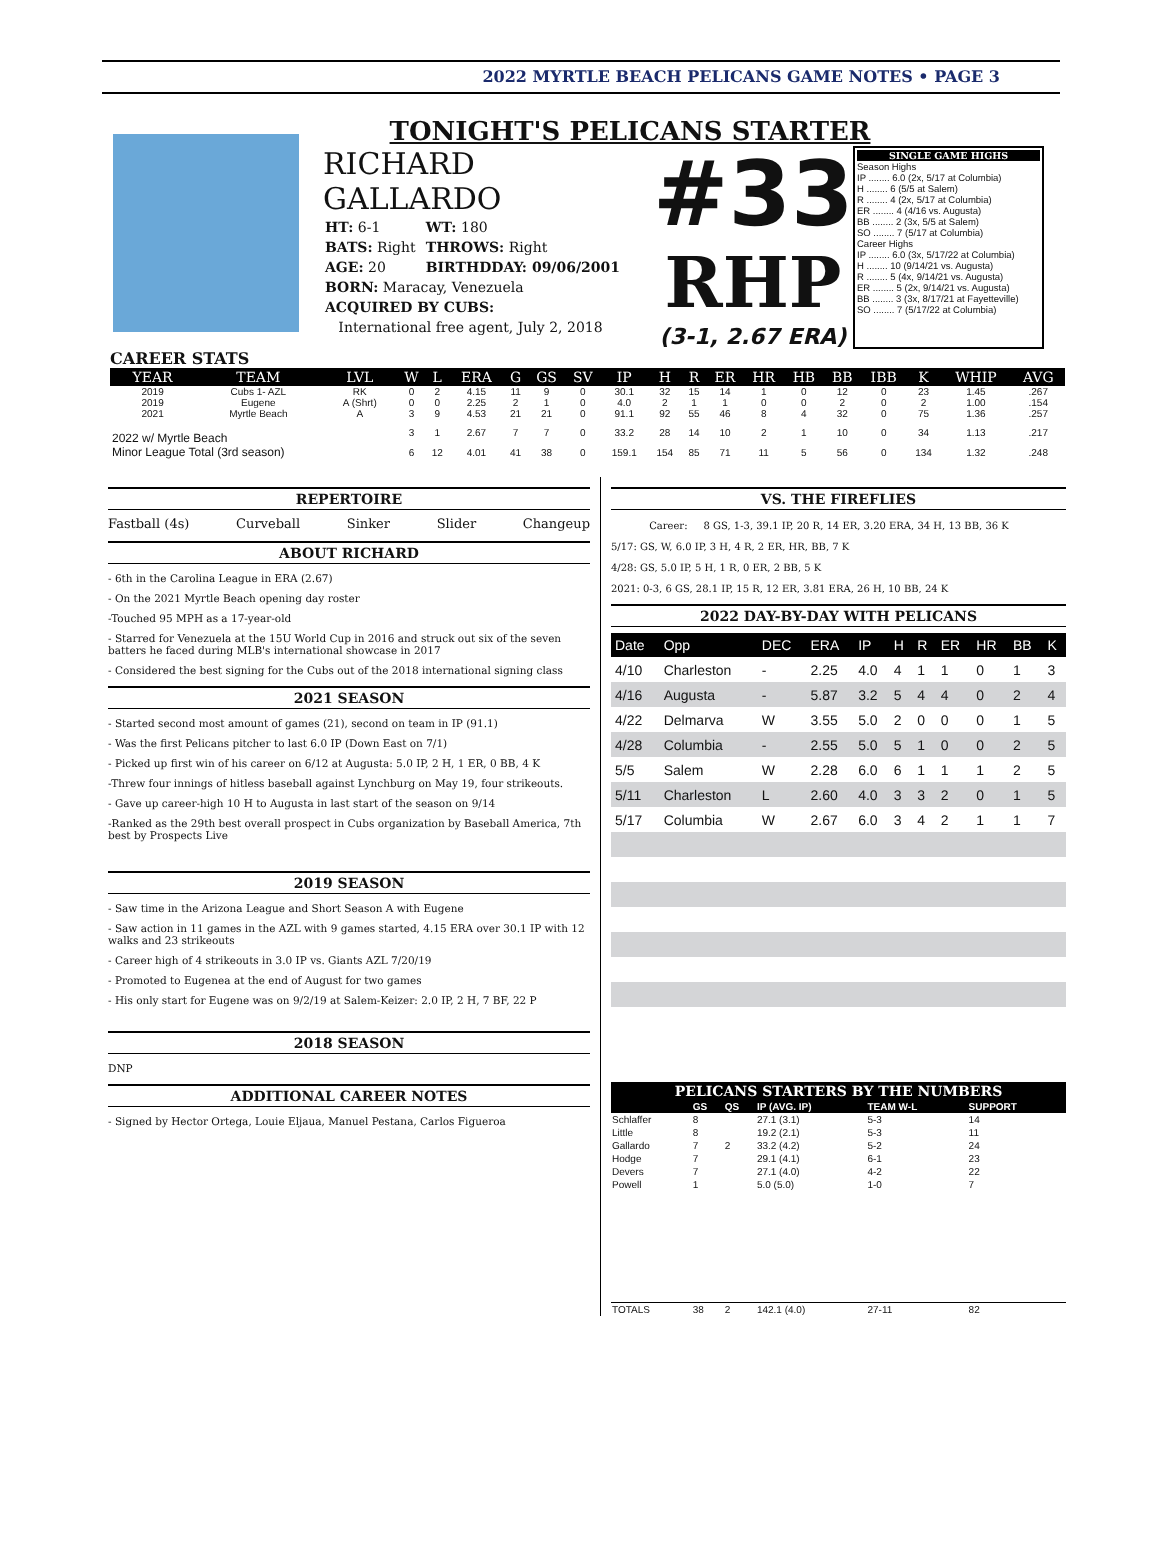2022 MYRTLE BEACH PELICANS GAME NOTES • PAGE 3
TONIGHT'S PELICANS STARTER
RICHARD GALLARDO
| HT: 6-1 | WT: 180 |
| BATS: Right | THROWS: Right |
| AGE: 20 | BIRTHDDAY: 09/06/2001 |
| BORN: Maracay, Venezuela | |
| ACQUIRED BY CUBS: | |
| International free agent, July 2, 2018 | |
#33
RHP
(3-1, 2.67 ERA)
SINGLE GAME HIGHS
Season Highs
IP ........ 6.0 (2x, 5/17 at Columbia)
H ........ 6 (5/5 at Salem)
R ........ 4 (2x, 5/17 at Columbia)
ER ........ 4 (4/16 vs. Augusta)
BB ........ 2 (3x, 5/5 at Salem)
SO ........ 7 (5/17 at Columbia)
Career Highs
IP ........ 6.0 (3x, 5/17/22 at Columbia)
H ........ 10 (9/14/21 vs. Augusta)
R ........ 5 (4x, 9/14/21 vs. Augusta)
ER ........ 5 (2x, 9/14/21 vs. Augusta)
BB ........ 3 (3x, 8/17/21 at Fayetteville)
SO ........ 7 (5/17/22 at Columbia)
CAREER STATS
| YEAR | TEAM | LVL | W | L | ERA | G | GS | SV | IP | H | R | ER | HR | HB | BB | IBB | K | WHIP | AVG |
| --- | --- | --- | --- | --- | --- | --- | --- | --- | --- | --- | --- | --- | --- | --- | --- | --- | --- | --- | --- |
| 2019 | Cubs 1- AZL | RK | 0 | 2 | 4.15 | 11 | 9 | 0 | 30.1 | 32 | 15 | 14 | 1 | 0 | 12 | 0 | 23 | 1.45 | .267 |
| 2019 | Eugene | A (Shrt) | 0 | 0 | 2.25 | 2 | 1 | 0 | 4.0 | 2 | 1 | 1 | 0 | 0 | 2 | 0 | 2 | 1.00 | .154 |
| 2021 | Myrtle Beach | A | 3 | 9 | 4.53 | 21 | 21 | 0 | 91.1 | 92 | 55 | 46 | 8 | 4 | 32 | 0 | 75 | 1.36 | .257 |
| 2022 w/ Myrtle Beach | | | 3 | 1 | 2.67 | 7 | 7 | 0 | 33.2 | 28 | 14 | 10 | 2 | 1 | 10 | 0 | 34 | 1.13 | .217 |
| Minor League Total (3rd season) | | | 6 | 12 | 4.01 | 41 | 38 | 0 | 159.1 | 154 | 85 | 71 | 11 | 5 | 56 | 0 | 134 | 1.32 | .248 |
REPERTOIRE
Fastball (4s) Curveball Sinker Slider Changeup
ABOUT RICHARD
- 6th in the Carolina League in ERA (2.67)
- On the 2021 Myrtle Beach opening day roster
-Touched 95 MPH as a 17-year-old
- Starred for Venezuela at the 15U World Cup in 2016 and struck out six of the seven batters he faced during MLB's international showcase in 2017
- Considered the best signing for the Cubs out of the 2018 international signing class
2021 SEASON
- Started second most amount of games (21), second on team in IP (91.1)
- Was the first Pelicans pitcher to last 6.0 IP (Down East on 7/1)
- Picked up first win of his career on 6/12 at Augusta: 5.0 IP, 2 H, 1 ER, 0 BB, 4 K
-Threw four innings of hitless baseball against Lynchburg on May 19, four strikeouts.
- Gave up career-high 10 H to Augusta in last start of the season on 9/14
-Ranked as the 29th best overall prospect in Cubs organization by Baseball America, 7th best by Prospects Live
2019 SEASON
- Saw time in the Arizona League and Short Season A with Eugene
- Saw action in 11 games in the AZL with 9 games started, 4.15 ERA over 30.1 IP with 12 walks and 23 strikeouts
- Career high of 4 strikeouts in 3.0 IP vs. Giants AZL 7/20/19
- Promoted to Eugenea at the end of August for two games
- His only start for Eugene was on 9/2/19 at Salem-Keizer: 2.0 IP, 2 H, 7 BF, 22 P
2018 SEASON
DNP
ADDITIONAL CAREER NOTES
- Signed by Hector Ortega, Louie Eljaua, Manuel Pestana, Carlos Figueroa
VS. THE FIREFLIES
Career: 8 GS, 1-3, 39.1 IP, 20 R, 14 ER, 3.20 ERA, 34 H, 13 BB, 36 K
5/17: GS, W, 6.0 IP, 3 H, 4 R, 2 ER, HR, BB, 7 K
4/28: GS, 5.0 IP, 5 H, 1 R, 0 ER, 2 BB, 5 K
2021: 0-3, 6 GS, 28.1 IP, 15 R, 12 ER, 3.81 ERA, 26 H, 10 BB, 24 K
2022 DAY-BY-DAY WITH PELICANS
| Date | Opp | DEC | ERA | IP | H | R | ER | HR | BB | K |
| --- | --- | --- | --- | --- | --- | --- | --- | --- | --- | --- |
| 4/10 | Charleston | - | 2.25 | 4.0 | 4 | 1 | 1 | 0 | 1 | 3 |
| 4/16 | Augusta | - | 5.87 | 3.2 | 5 | 4 | 4 | 0 | 2 | 4 |
| 4/22 | Delmarva | W | 3.55 | 5.0 | 2 | 0 | 0 | 0 | 1 | 5 |
| 4/28 | Columbia | - | 2.55 | 5.0 | 5 | 1 | 0 | 0 | 2 | 5 |
| 5/5 | Salem | W | 2.28 | 6.0 | 6 | 1 | 1 | 1 | 2 | 5 |
| 5/11 | Charleston | L | 2.60 | 4.0 | 3 | 3 | 2 | 0 | 1 | 5 |
| 5/17 | Columbia | W | 2.67 | 6.0 | 3 | 4 | 2 | 1 | 1 | 7 |
| PELICANS STARTERS BY THE NUMBERS | | | | | |
| --- | --- | --- | --- | --- | --- |
| | GS | QS | IP (AVG. IP) | TEAM W-L | SUPPORT |
| Schlaffer | 8 | | 27.1 (3.1) | 5-3 | 14 |
| Little | 8 | | 19.2 (2.1) | 5-3 | 11 |
| Gallardo | 7 | 2 | 33.2 (4.2) | 5-2 | 24 |
| Hodge | 7 | | 29.1 (4.1) | 6-1 | 23 |
| Devers | 7 | | 27.1 (4.0) | 4-2 | 22 |
| Powell | 1 | | 5.0 (5.0) | 1-0 | 7 |
| TOTALS | 38 | 2 | 142.1 (4.0) | 27-11 | 82 |